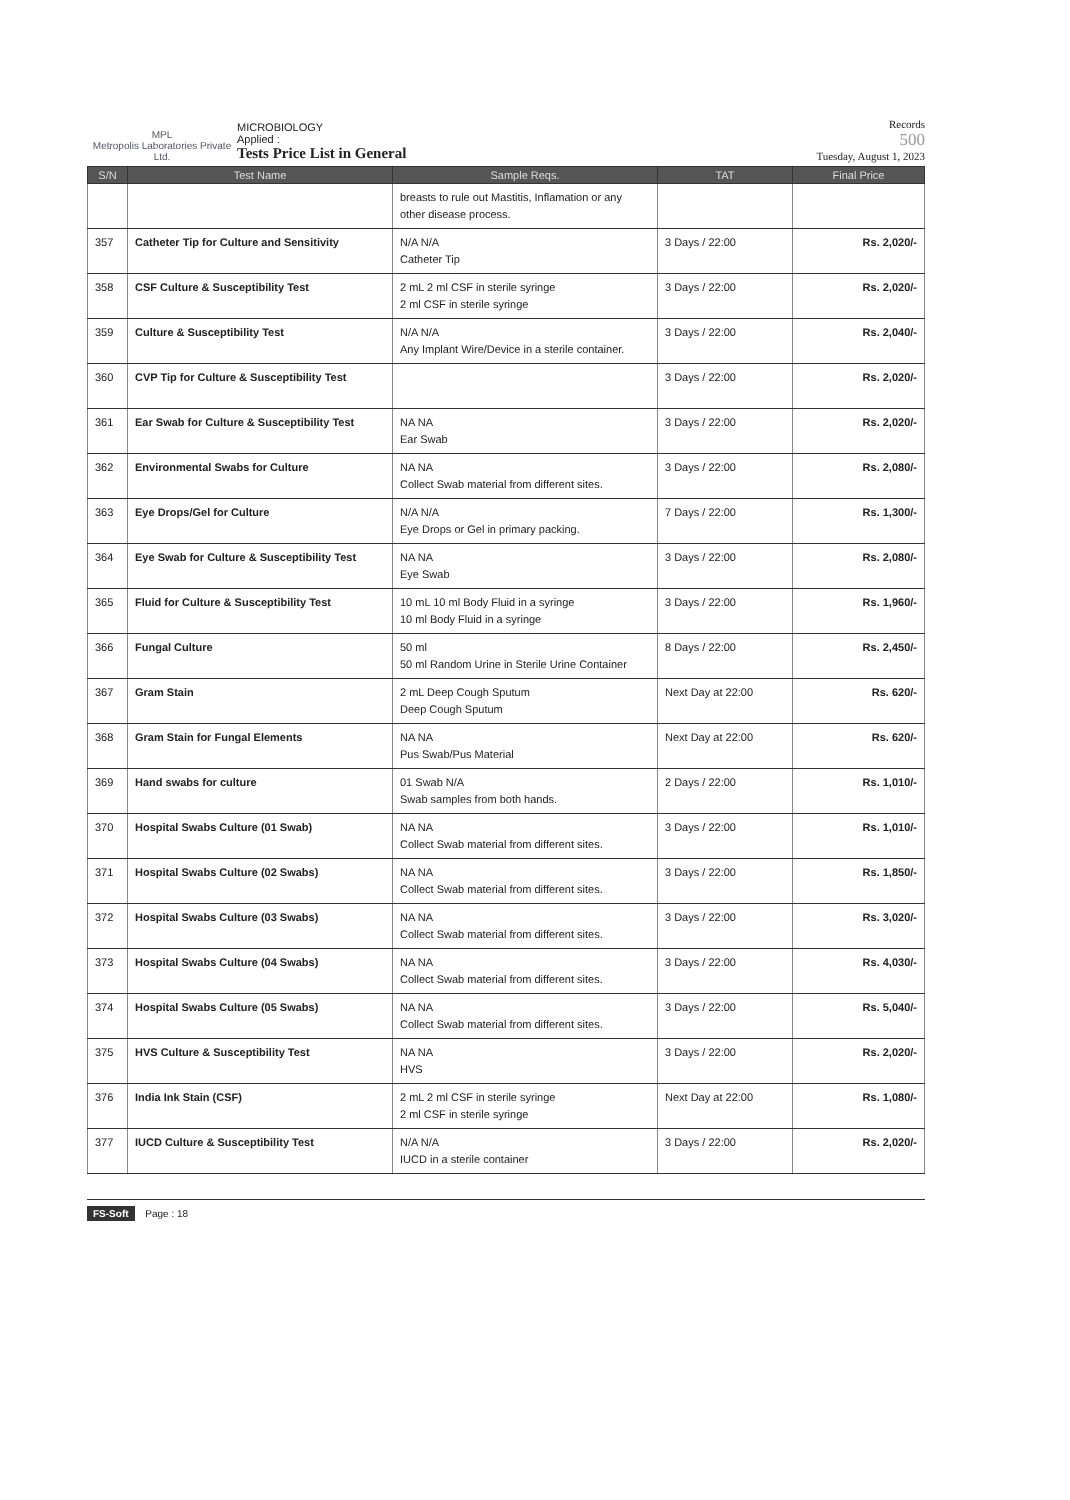MPL
Metropolis Laboratories Private Ltd.
MICROBIOLOGY
Applied :
Tests Price List in General
Records
500
Tuesday, August 1, 2023
| S/N | Test Name | Sample Reqs. | TAT | Final Price |
| --- | --- | --- | --- | --- |
| | | breasts to rule out Mastitis, Inflamation or any other disease process. | | |
| 357 | Catheter Tip for Culture and Sensitivity | N/A N/A Catheter Tip | 3 Days / 22:00 | Rs. 2,020/- |
| 358 | CSF Culture & Susceptibility Test | 2 mL 2 ml CSF in sterile syringe 2 ml CSF in sterile syringe | 3 Days / 22:00 | Rs. 2,020/- |
| 359 | Culture & Susceptibility Test | N/A N/A Any Implant Wire/Device in a sterile container. | 3 Days / 22:00 | Rs. 2,040/- |
| 360 | CVP Tip for Culture & Susceptibility Test | | 3 Days / 22:00 | Rs. 2,020/- |
| 361 | Ear Swab for Culture & Susceptibility Test | NA NA Ear Swab | 3 Days / 22:00 | Rs. 2,020/- |
| 362 | Environmental Swabs for Culture | NA NA Collect Swab material from different sites. | 3 Days / 22:00 | Rs. 2,080/- |
| 363 | Eye Drops/Gel for Culture | N/A N/A Eye Drops or Gel in primary packing. | 7 Days / 22:00 | Rs. 1,300/- |
| 364 | Eye Swab for Culture & Susceptibility Test | NA NA Eye Swab | 3 Days / 22:00 | Rs. 2,080/- |
| 365 | Fluid for Culture & Susceptibility Test | 10 mL 10 ml Body Fluid in a syringe 10 ml Body Fluid in a syringe | 3 Days / 22:00 | Rs. 1,960/- |
| 366 | Fungal Culture | 50 ml 50 ml Random Urine in Sterile Urine Container | 8 Days / 22:00 | Rs. 2,450/- |
| 367 | Gram Stain | 2 mL Deep Cough Sputum Deep Cough Sputum | Next Day at 22:00 | Rs. 620/- |
| 368 | Gram Stain for Fungal Elements | NA NA Pus Swab/Pus Material | Next Day at 22:00 | Rs. 620/- |
| 369 | Hand swabs for culture | 01 Swab N/A Swab samples from both hands. | 2 Days / 22:00 | Rs. 1,010/- |
| 370 | Hospital Swabs Culture (01 Swab) | NA NA Collect Swab material from different sites. | 3 Days / 22:00 | Rs. 1,010/- |
| 371 | Hospital Swabs Culture (02 Swabs) | NA NA Collect Swab material from different sites. | 3 Days / 22:00 | Rs. 1,850/- |
| 372 | Hospital Swabs Culture (03 Swabs) | NA NA Collect Swab material from different sites. | 3 Days / 22:00 | Rs. 3,020/- |
| 373 | Hospital Swabs Culture (04 Swabs) | NA NA Collect Swab material from different sites. | 3 Days / 22:00 | Rs. 4,030/- |
| 374 | Hospital Swabs Culture (05 Swabs) | NA NA Collect Swab material from different sites. | 3 Days / 22:00 | Rs. 5,040/- |
| 375 | HVS Culture & Susceptibility Test | NA NA HVS | 3 Days / 22:00 | Rs. 2,020/- |
| 376 | India Ink Stain (CSF) | 2 mL 2 ml CSF in sterile syringe 2 ml CSF in sterile syringe | Next Day at 22:00 | Rs. 1,080/- |
| 377 | IUCD Culture & Susceptibility Test | N/A N/A IUCD in a sterile container | 3 Days / 22:00 | Rs. 2,020/- |
FS-Soft Page : 18